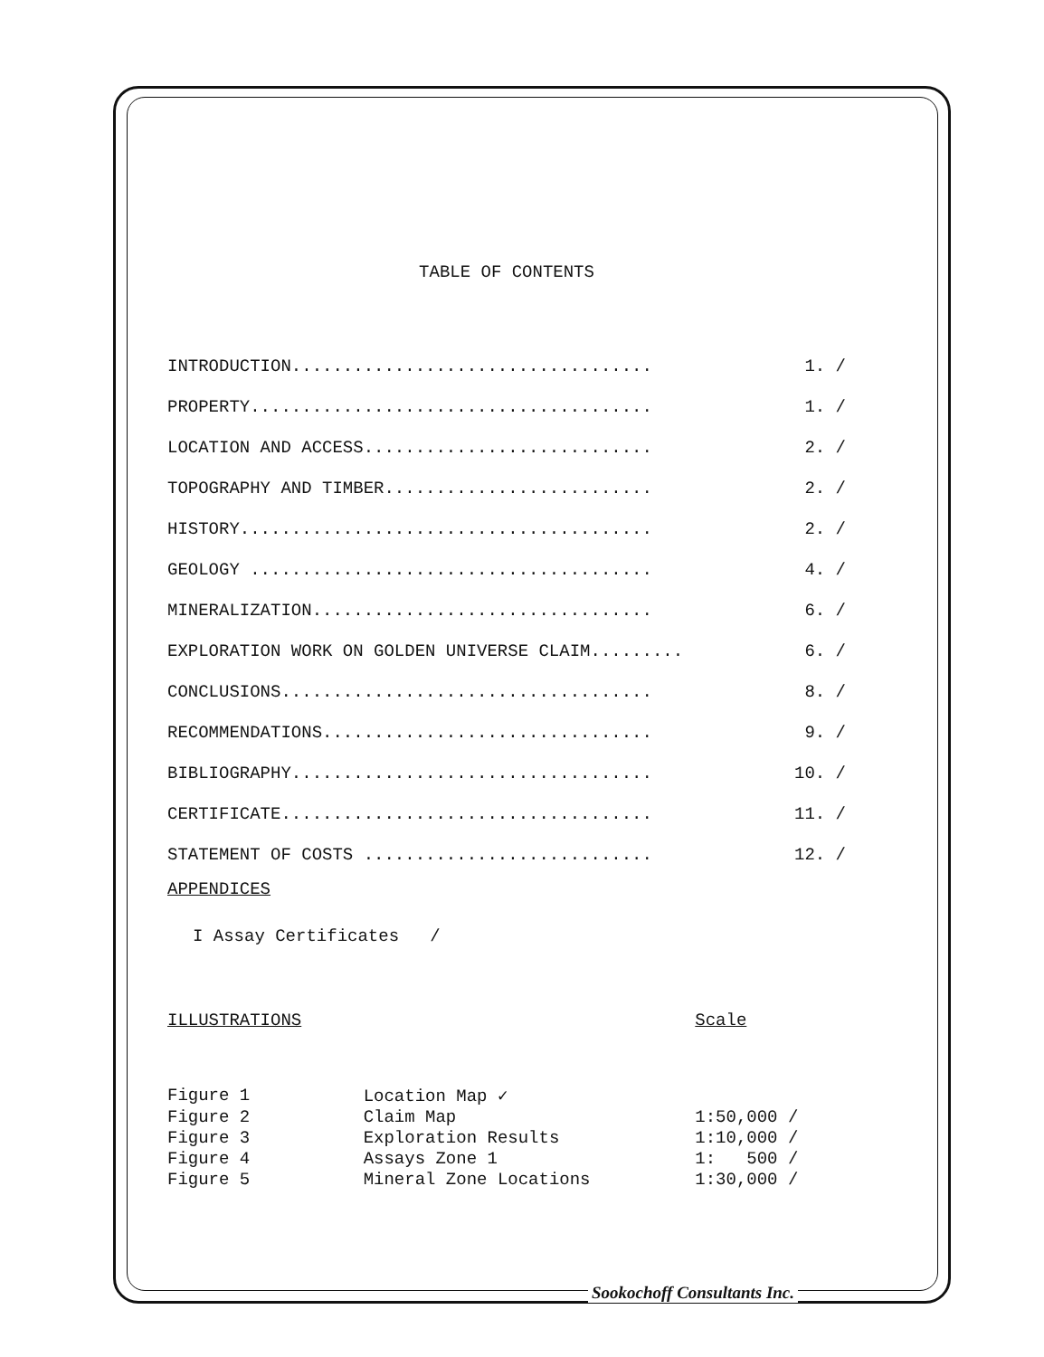TABLE OF CONTENTS
| INTRODUCTION................................... | 1. / |
| PROPERTY....................................... | 1. / |
| LOCATION AND ACCESS............................ | 2. / |
| TOPOGRAPHY AND TIMBER.......................... | 2. / |
| HISTORY........................................ | 2. / |
| GEOLOGY ....................................... | 4. / |
| MINERALIZATION................................. | 6. / |
| EXPLORATION WORK ON GOLDEN UNIVERSE CLAIM......... | 6. / |
| CONCLUSIONS.................................... | 8. / |
| RECOMMENDATIONS................................ | 9. / |
| BIBLIOGRAPHY................................... | 10. / |
| CERTIFICATE.................................... | 11. / |
| STATEMENT OF COSTS ............................ | 12. / |
APPENDICES
I Assay Certificates /
| ILLUSTRATIONS | | Scale |
| Figure 1 | Location Map ✓ | |
| Figure 2 | Claim Map | 1:50,000 / |
| Figure 3 | Exploration Results | 1:10,000 / |
| Figure 4 | Assays Zone 1 | 1: 500 / |
| Figure 5 | Mineral Zone Locations | 1:30,000 / |
Sookochoff Consultants Inc.